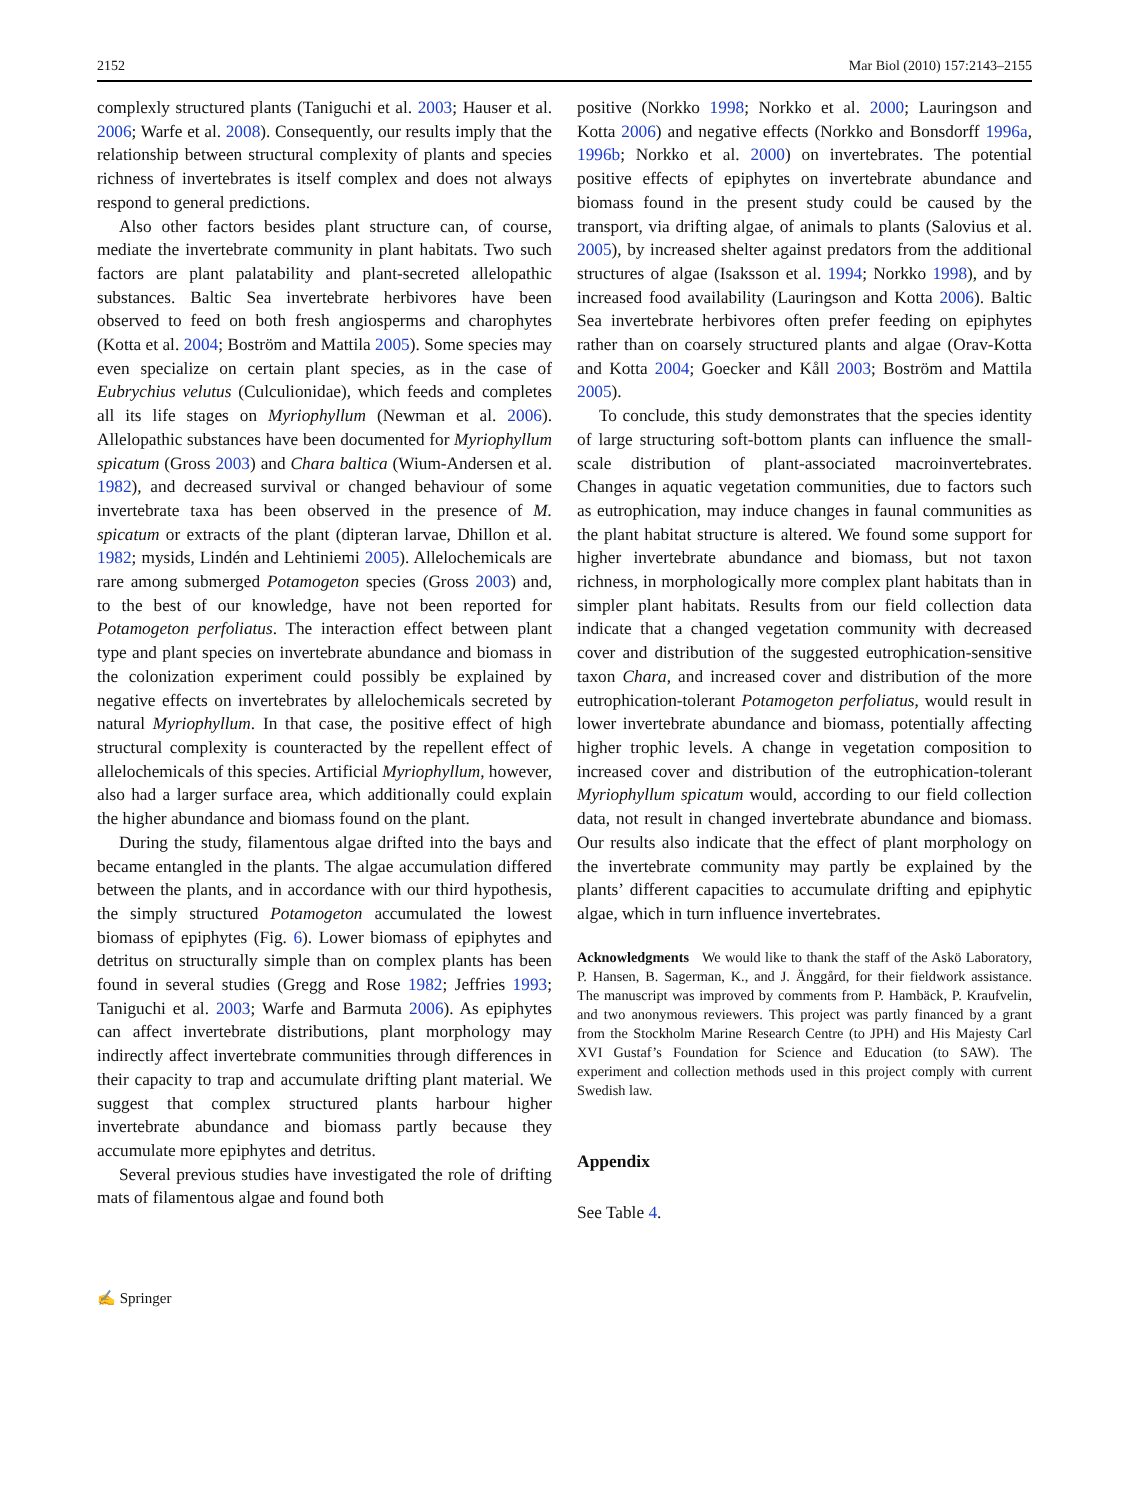2152 Mar Biol (2010) 157:2143–2155
complexly structured plants (Taniguchi et al. 2003; Hauser et al. 2006; Warfe et al. 2008). Consequently, our results imply that the relationship between structural complexity of plants and species richness of invertebrates is itself complex and does not always respond to general predictions.
Also other factors besides plant structure can, of course, mediate the invertebrate community in plant habitats. Two such factors are plant palatability and plant-secreted allelopathic substances. Baltic Sea invertebrate herbivores have been observed to feed on both fresh angiosperms and charophytes (Kotta et al. 2004; Boström and Mattila 2005). Some species may even specialize on certain plant species, as in the case of Eubrychius velutus (Culculionidae), which feeds and completes all its life stages on Myriophyllum (Newman et al. 2006). Allelopathic substances have been documented for Myriophyllum spicatum (Gross 2003) and Chara baltica (Wium-Andersen et al. 1982), and decreased survival or changed behaviour of some invertebrate taxa has been observed in the presence of M. spicatum or extracts of the plant (dipteran larvae, Dhillon et al. 1982; mysids, Lindén and Lehtiniemi 2005). Allelochemicals are rare among submerged Potamogeton species (Gross 2003) and, to the best of our knowledge, have not been reported for Potamogeton perfoliatus. The interaction effect between plant type and plant species on invertebrate abundance and biomass in the colonization experiment could possibly be explained by negative effects on invertebrates by allelochemicals secreted by natural Myriophyllum. In that case, the positive effect of high structural complexity is counteracted by the repellent effect of allelochemicals of this species. Artificial Myriophyllum, however, also had a larger surface area, which additionally could explain the higher abundance and biomass found on the plant.
During the study, filamentous algae drifted into the bays and became entangled in the plants. The algae accumulation differed between the plants, and in accordance with our third hypothesis, the simply structured Potamogeton accumulated the lowest biomass of epiphytes (Fig. 6). Lower biomass of epiphytes and detritus on structurally simple than on complex plants has been found in several studies (Gregg and Rose 1982; Jeffries 1993; Taniguchi et al. 2003; Warfe and Barmuta 2006). As epiphytes can affect invertebrate distributions, plant morphology may indirectly affect invertebrate communities through differences in their capacity to trap and accumulate drifting plant material. We suggest that complex structured plants harbour higher invertebrate abundance and biomass partly because they accumulate more epiphytes and detritus.
Several previous studies have investigated the role of drifting mats of filamentous algae and found both
positive (Norkko 1998; Norkko et al. 2000; Lauringson and Kotta 2006) and negative effects (Norkko and Bonsdorff 1996a, 1996b; Norkko et al. 2000) on invertebrates. The potential positive effects of epiphytes on invertebrate abundance and biomass found in the present study could be caused by the transport, via drifting algae, of animals to plants (Salovius et al. 2005), by increased shelter against predators from the additional structures of algae (Isaksson et al. 1994; Norkko 1998), and by increased food availability (Lauringson and Kotta 2006). Baltic Sea invertebrate herbivores often prefer feeding on epiphytes rather than on coarsely structured plants and algae (Orav-Kotta and Kotta 2004; Goecker and Kåll 2003; Boström and Mattila 2005).
To conclude, this study demonstrates that the species identity of large structuring soft-bottom plants can influence the small-scale distribution of plant-associated macroinvertebrates. Changes in aquatic vegetation communities, due to factors such as eutrophication, may induce changes in faunal communities as the plant habitat structure is altered. We found some support for higher invertebrate abundance and biomass, but not taxon richness, in morphologically more complex plant habitats than in simpler plant habitats. Results from our field collection data indicate that a changed vegetation community with decreased cover and distribution of the suggested eutrophication-sensitive taxon Chara, and increased cover and distribution of the more eutrophication-tolerant Potamogeton perfoliatus, would result in lower invertebrate abundance and biomass, potentially affecting higher trophic levels. A change in vegetation composition to increased cover and distribution of the eutrophication-tolerant Myriophyllum spicatum would, according to our field collection data, not result in changed invertebrate abundance and biomass. Our results also indicate that the effect of plant morphology on the invertebrate community may partly be explained by the plants’ different capacities to accumulate drifting and epiphytic algae, which in turn influence invertebrates.
Acknowledgments We would like to thank the staff of the Askö Laboratory, P. Hansen, B. Sagerman, K., and J. Änggård, for their fieldwork assistance. The manuscript was improved by comments from P. Hambäck, P. Kraufvelin, and two anonymous reviewers. This project was partly financed by a grant from the Stockholm Marine Research Centre (to JPH) and His Majesty Carl XVI Gustaf’s Foundation for Science and Education (to SAW). The experiment and collection methods used in this project comply with current Swedish law.
Appendix
See Table 4.
✍ Springer